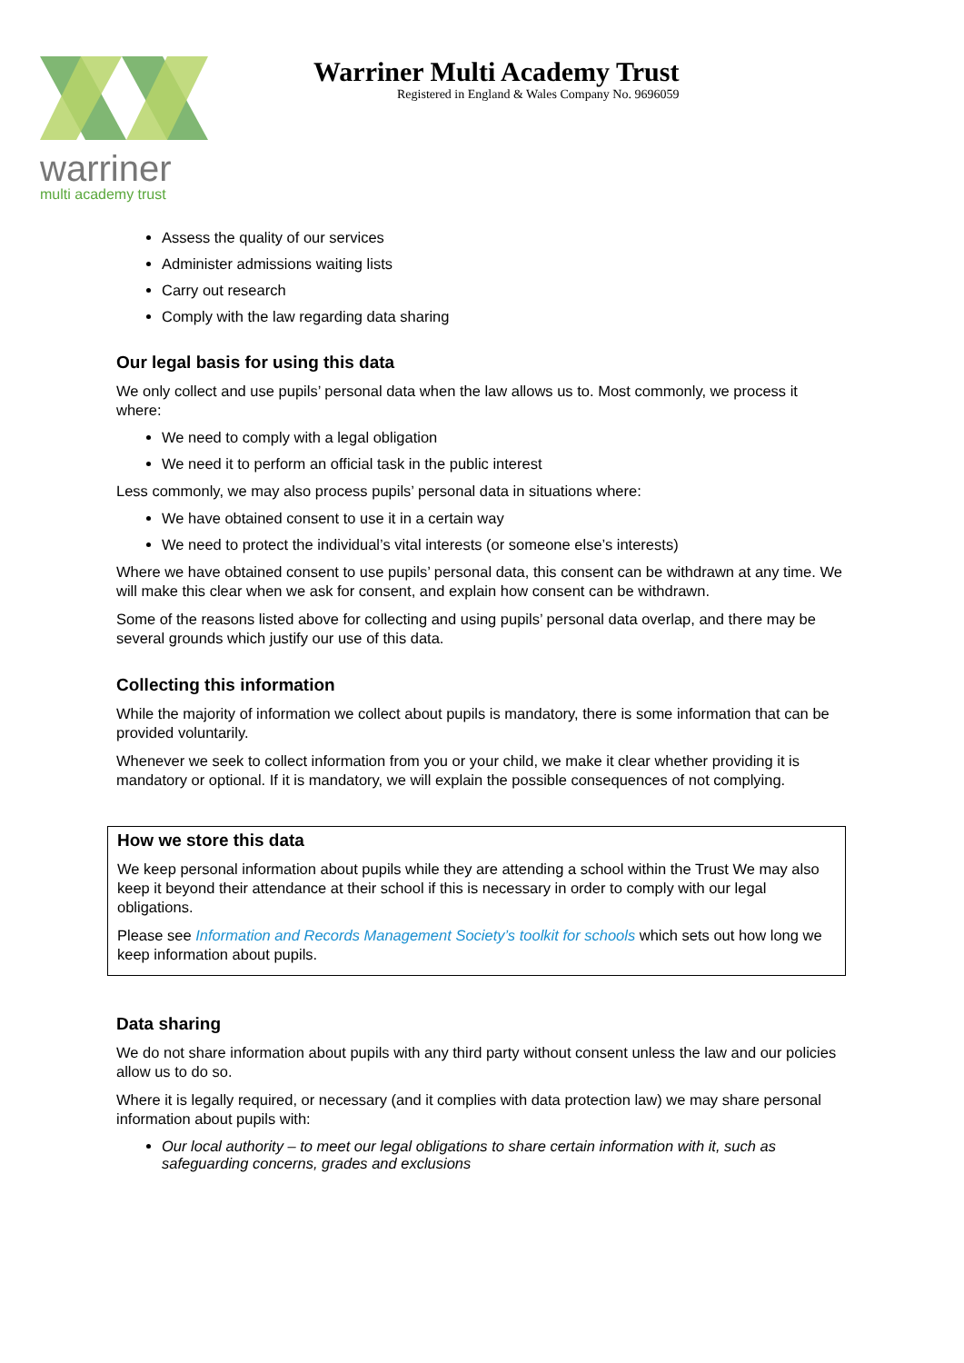warriner
multi academy trust
Warriner Multi Academy Trust
Registered in England & Wales Company No. 9696059
Assess the quality of our services
Administer admissions waiting lists
Carry out research
Comply with the law regarding data sharing
Our legal basis for using this data
We only collect and use pupils’ personal data when the law allows us to. Most commonly, we process it where:
We need to comply with a legal obligation
We need it to perform an official task in the public interest
Less commonly, we may also process pupils’ personal data in situations where:
We have obtained consent to use it in a certain way
We need to protect the individual’s vital interests (or someone else’s interests)
Where we have obtained consent to use pupils’ personal data, this consent can be withdrawn at any time. We will make this clear when we ask for consent, and explain how consent can be withdrawn.
Some of the reasons listed above for collecting and using pupils’ personal data overlap, and there may be several grounds which justify our use of this data.
Collecting this information
While the majority of information we collect about pupils is mandatory, there is some information that can be provided voluntarily.
Whenever we seek to collect information from you or your child, we make it clear whether providing it is mandatory or optional. If it is mandatory, we will explain the possible consequences of not complying.
How we store this data
We keep personal information about pupils while they are attending a school within the Trust We may also keep it beyond their attendance at their school if this is necessary in order to comply with our legal obligations.
Please see Information and Records Management Society’s toolkit for schools which sets out how long we keep information about pupils.
Data sharing
We do not share information about pupils with any third party without consent unless the law and our policies allow us to do so.
Where it is legally required, or necessary (and it complies with data protection law) we may share personal information about pupils with:
Our local authority – to meet our legal obligations to share certain information with it, such as safeguarding concerns, grades and exclusions